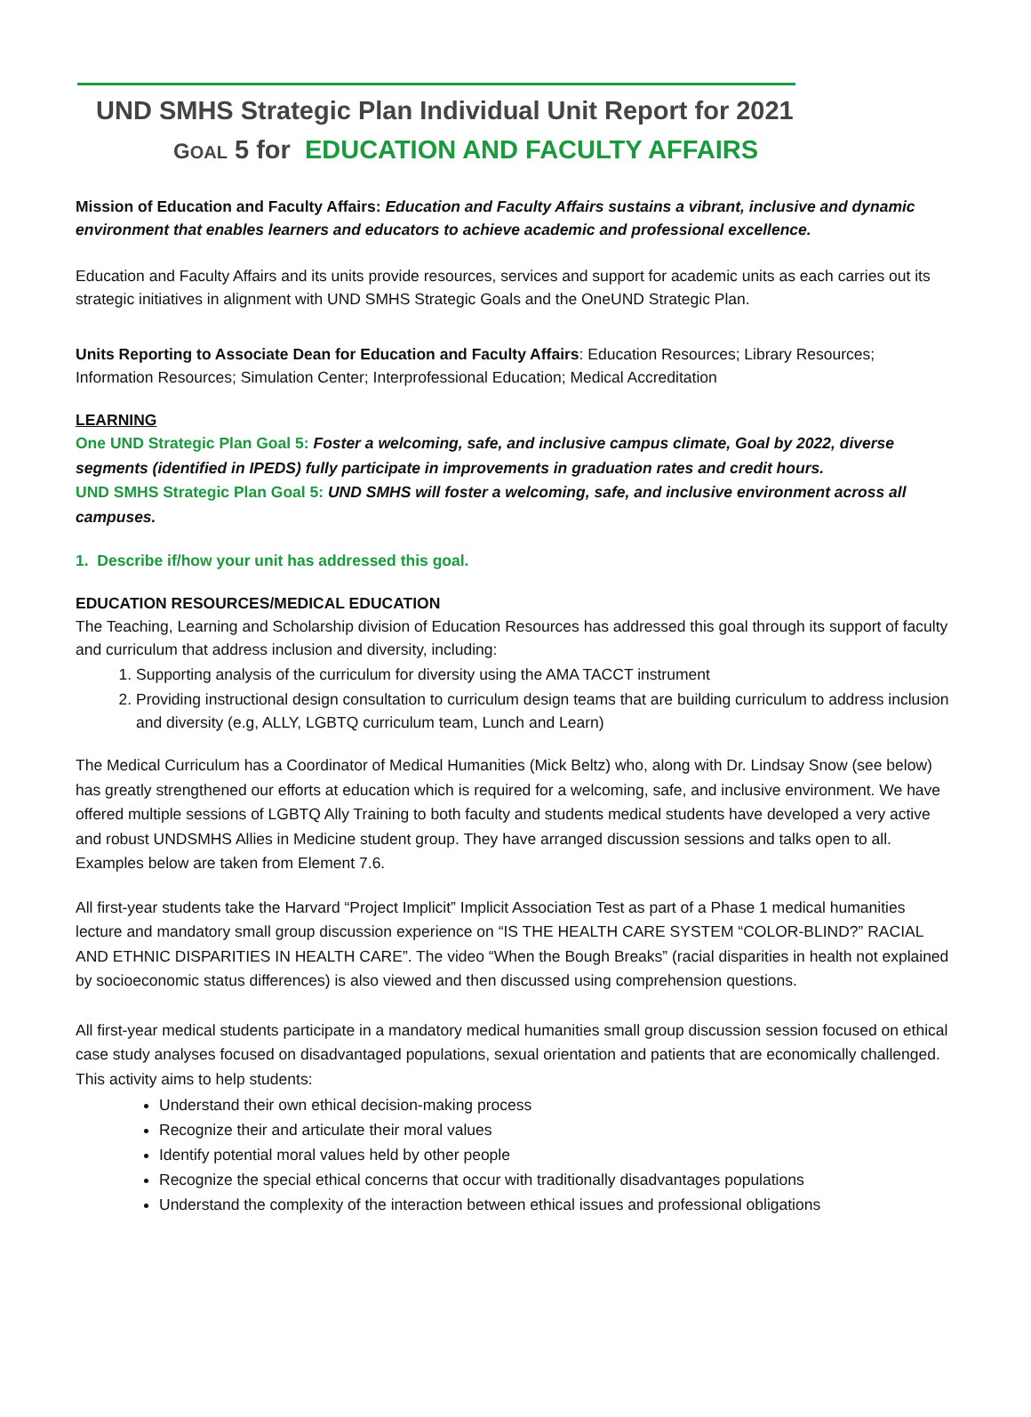UND SMHS Strategic Plan Individual Unit Report for 2021
GOAL 5 for EDUCATION AND FACULTY AFFAIRS
Mission of Education and Faculty Affairs: Education and Faculty Affairs sustains a vibrant, inclusive and dynamic environment that enables learners and educators to achieve academic and professional excellence.
Education and Faculty Affairs and its units provide resources, services and support for academic units as each carries out its strategic initiatives in alignment with UND SMHS Strategic Goals and the OneUND Strategic Plan.
Units Reporting to Associate Dean for Education and Faculty Affairs: Education Resources; Library Resources; Information Resources; Simulation Center; Interprofessional Education; Medical Accreditation
LEARNING
One UND Strategic Plan Goal 5: Foster a welcoming, safe, and inclusive campus climate, Goal by 2022, diverse segments (identified in IPEDS) fully participate in improvements in graduation rates and credit hours.
UND SMHS Strategic Plan Goal 5: UND SMHS will foster a welcoming, safe, and inclusive environment across all campuses.
1. Describe if/how your unit has addressed this goal.
EDUCATION RESOURCES/MEDICAL EDUCATION
The Teaching, Learning and Scholarship division of Education Resources has addressed this goal through its support of faculty and curriculum that address inclusion and diversity, including:
1. Supporting analysis of the curriculum for diversity using the AMA TACCT instrument
2. Providing instructional design consultation to curriculum design teams that are building curriculum to address inclusion and diversity (e.g, ALLY, LGBTQ curriculum team, Lunch and Learn)
The Medical Curriculum has a Coordinator of Medical Humanities (Mick Beltz) who, along with Dr. Lindsay Snow (see below) has greatly strengthened our efforts at education which is required for a welcoming, safe, and inclusive environment. We have offered multiple sessions of LGBTQ Ally Training to both faculty and students medical students have developed a very active and robust UNDSMHS Allies in Medicine student group. They have arranged discussion sessions and talks open to all. Examples below are taken from Element 7.6.
All first-year students take the Harvard “Project Implicit” Implicit Association Test as part of a Phase 1 medical humanities lecture and mandatory small group discussion experience on “IS THE HEALTH CARE SYSTEM “COLOR-BLIND?” RACIAL AND ETHNIC DISPARITIES IN HEALTH CARE”. The video “When the Bough Breaks” (racial disparities in health not explained by socioeconomic status differences) is also viewed and then discussed using comprehension questions.
All first-year medical students participate in a mandatory medical humanities small group discussion session focused on ethical case study analyses focused on disadvantaged populations, sexual orientation and patients that are economically challenged. This activity aims to help students:
Understand their own ethical decision-making process
Recognize their and articulate their moral values
Identify potential moral values held by other people
Recognize the special ethical concerns that occur with traditionally disadvantages populations
Understand the complexity of the interaction between ethical issues and professional obligations